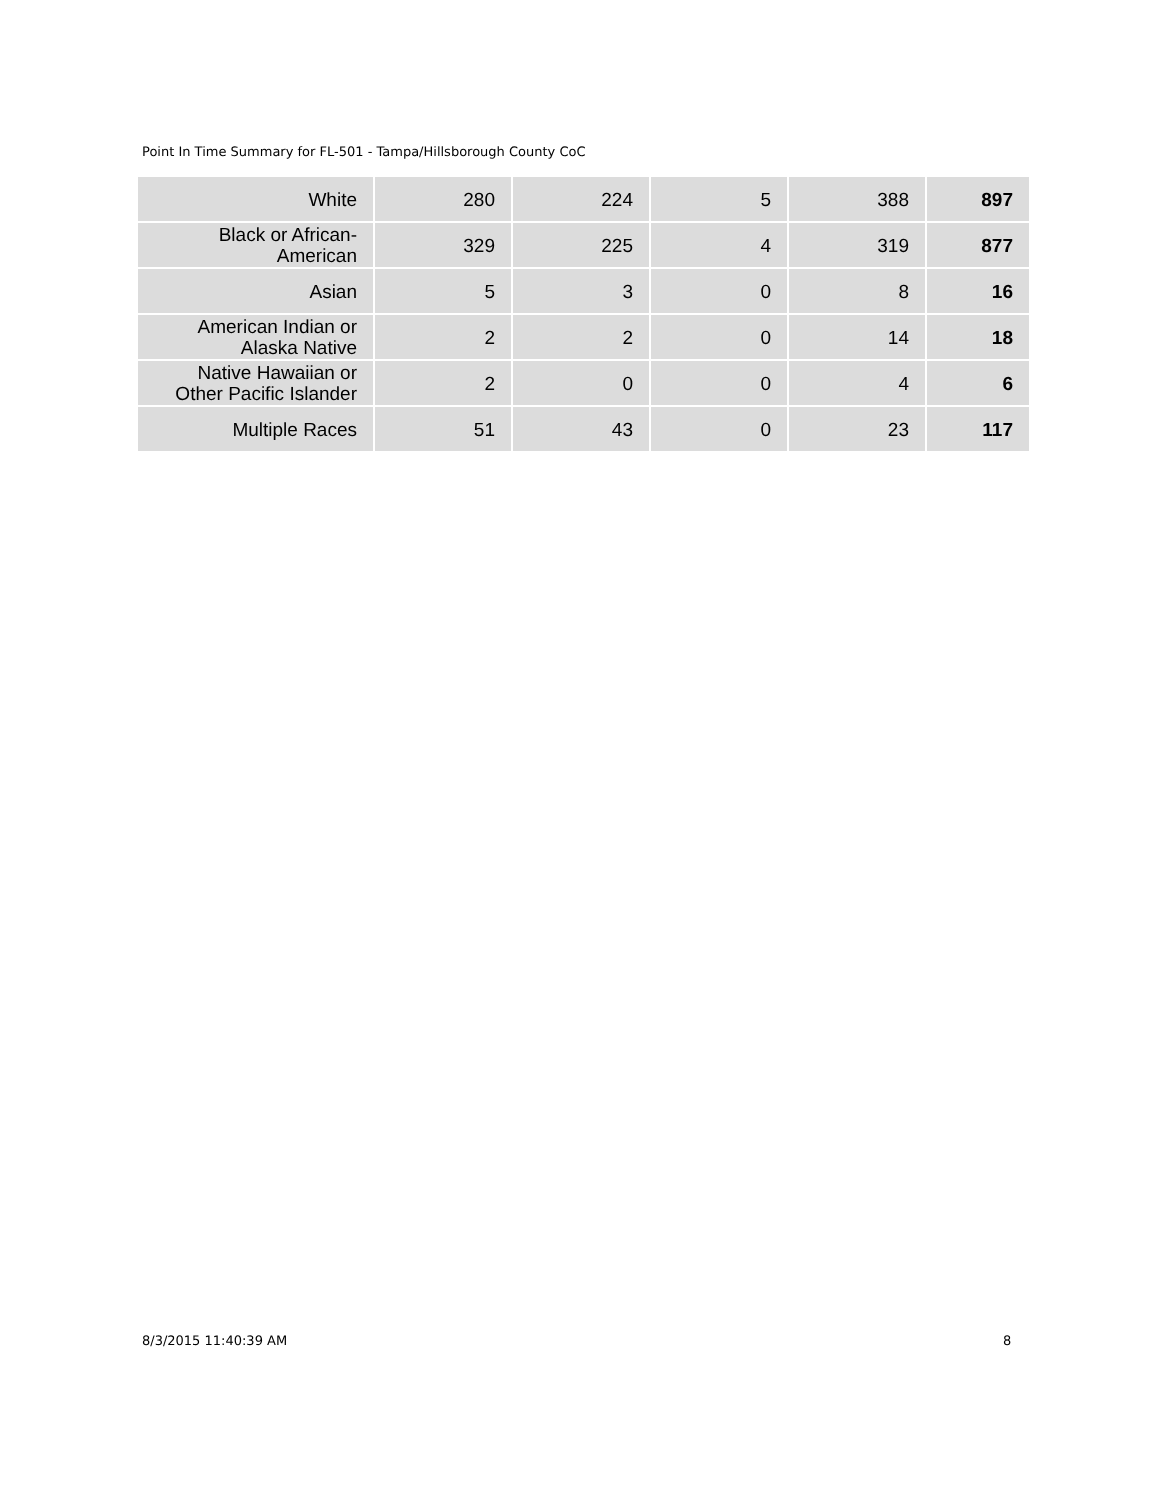Point In Time Summary for FL-501 - Tampa/Hillsborough County CoC
| White | 280 | 224 | 5 | 388 | 897 |
| Black or African- American | 329 | 225 | 4 | 319 | 877 |
| Asian | 5 | 3 | 0 | 8 | 16 |
| American Indian or Alaska Native | 2 | 2 | 0 | 14 | 18 |
| Native Hawaiian or Other Pacific Islander | 2 | 0 | 0 | 4 | 6 |
| Multiple Races | 51 | 43 | 0 | 23 | 117 |
8/3/2015 11:40:39 AM 8